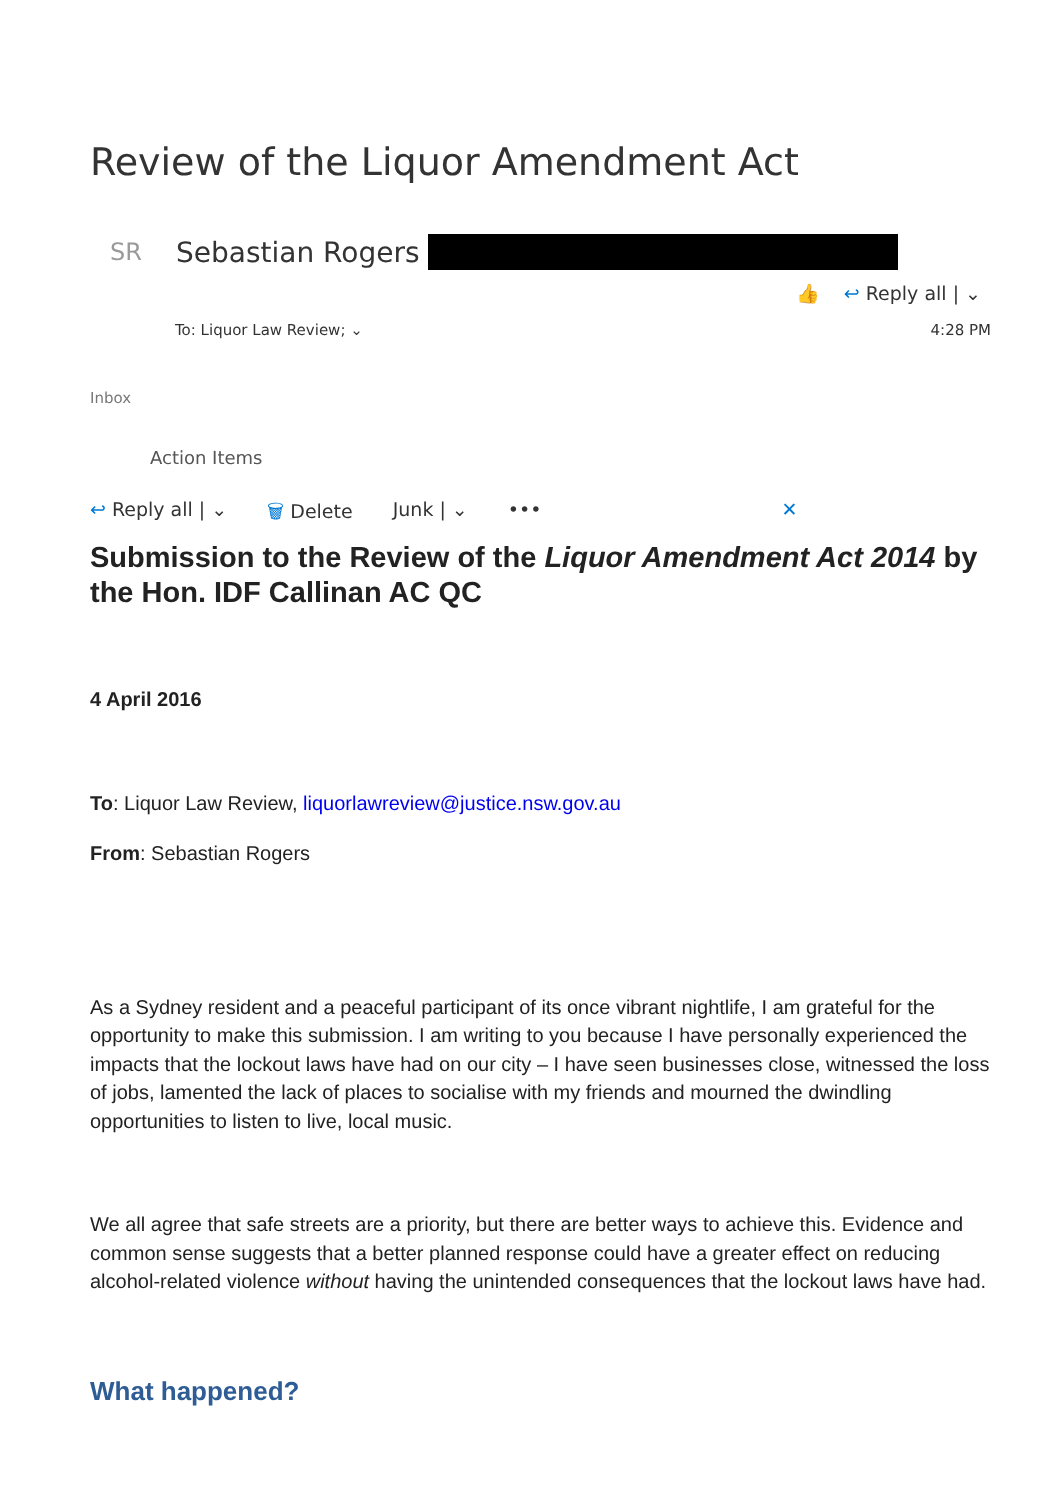Review of the Liquor Amendment Act
SR Sebastian Rogers
👍 ↩ Reply all | ⌄
To: Liquor Law Review; ⌄ 4:28 PM
Inbox
Action Items
↩ Reply all | ⌄ 🗑 Delete Junk | ⌄ ••• ✕
Submission to the Review of the Liquor Amendment Act 2014 by the Hon. IDF Callinan AC QC
4 April 2016
To: Liquor Law Review, liquorlawreview@justice.nsw.gov.au
From: Sebastian Rogers
As a Sydney resident and a peaceful participant of its once vibrant nightlife, I am grateful for the opportunity to make this submission. I am writing to you because I have personally experienced the impacts that the lockout laws have had on our city – I have seen businesses close, witnessed the loss of jobs, lamented the lack of places to socialise with my friends and mourned the dwindling opportunities to listen to live, local music.
We all agree that safe streets are a priority, but there are better ways to achieve this. Evidence and common sense suggests that a better planned response could have a greater effect on reducing alcohol-related violence without having the unintended consequences that the lockout laws have had.
What happened?